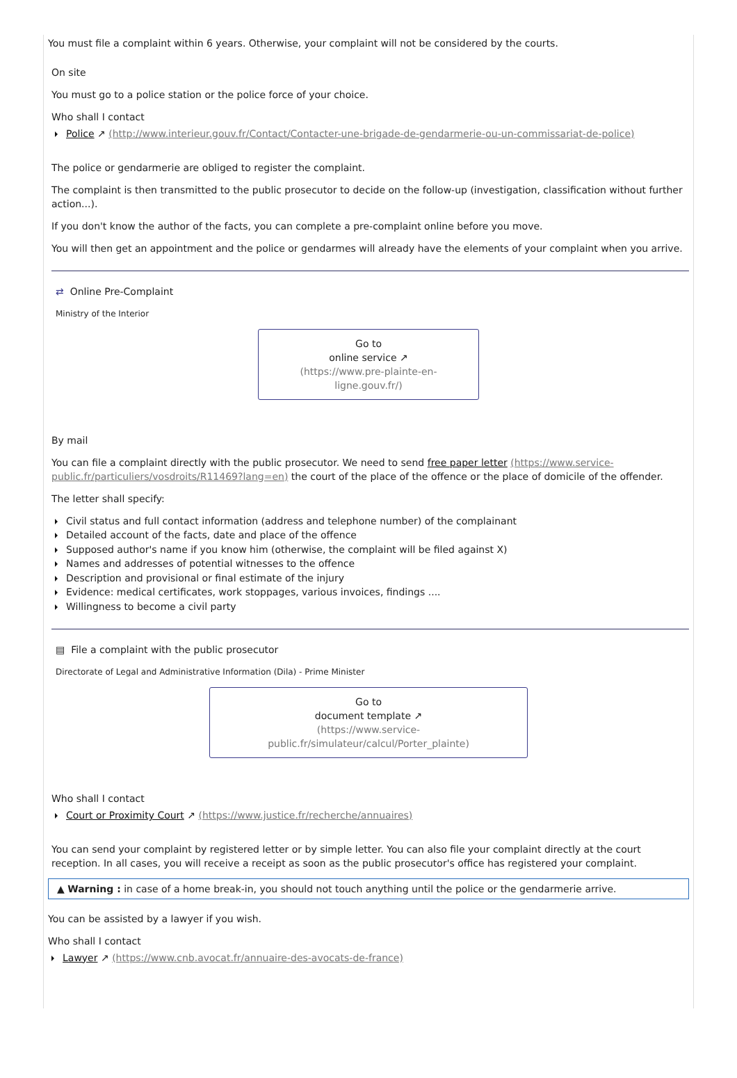You must file a complaint within 6 years. Otherwise, your complaint will not be considered by the courts.
On site
You must go to a police station or the police force of your choice.
Who shall I contact
Police ↗ (http://www.interieur.gouv.fr/Contact/Contacter-une-brigade-de-gendarmerie-ou-un-commissariat-de-police)
The police or gendarmerie are obliged to register the complaint.
The complaint is then transmitted to the public prosecutor to decide on the follow-up (investigation, classification without further action...).
If you don't know the author of the facts, you can complete a pre-complaint online before you move.
You will then get an appointment and the police or gendarmes will already have the elements of your complaint when you arrive.
⇄ Online Pre-Complaint
Ministry of the Interior
Go to
online service ↗
(https://www.pre-plainte-en-ligne.gouv.fr/)
By mail
You can file a complaint directly with the public prosecutor. We need to send free paper letter (https://www.service-public.fr/particuliers/vosdroits/R11469?lang=en) the court of the place of the offence or the place of domicile of the offender.
The letter shall specify:
Civil status and full contact information (address and telephone number) of the complainant
Detailed account of the facts, date and place of the offence
Supposed author's name if you know him (otherwise, the complaint will be filed against X)
Names and addresses of potential witnesses to the offence
Description and provisional or final estimate of the injury
Evidence: medical certificates, work stoppages, various invoices, findings ....
Willingness to become a civil party
▤ File a complaint with the public prosecutor
Directorate of Legal and Administrative Information (Dila) - Prime Minister
Go to
document template ↗
(https://www.service-public.fr/simulateur/calcul/Porter_plainte)
Who shall I contact
Court or Proximity Court ↗ (https://www.justice.fr/recherche/annuaires)
You can send your complaint by registered letter or by simple letter. You can also file your complaint directly at the court reception. In all cases, you will receive a receipt as soon as the public prosecutor's office has registered your complaint.
▲ Warning : in case of a home break-in, you should not touch anything until the police or the gendarmerie arrive.
You can be assisted by a lawyer if you wish.
Who shall I contact
Lawyer ↗ (https://www.cnb.avocat.fr/annuaire-des-avocats-de-france)